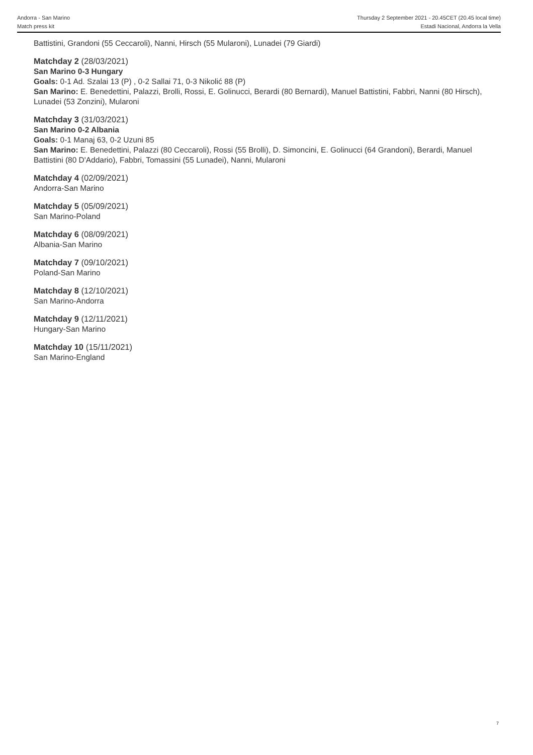Andorra - San Marino
Match press kit
Thursday 2 September 2021 - 20.45CET (20.45 local time)
Estadi Nacional, Andorra la Vella
Battistini, Grandoni (55 Ceccaroli), Nanni, Hirsch (55 Mularoni), Lunadei (79 Giardi)
Matchday 2 (28/03/2021)
San Marino 0-3 Hungary
Goals: 0-1 Ad. Szalai 13 (P) , 0-2 Sallai 71, 0-3 Nikolić 88 (P)
San Marino: E. Benedettini, Palazzi, Brolli, Rossi, E. Golinucci, Berardi (80 Bernardi), Manuel Battistini, Fabbri, Nanni (80 Hirsch), Lunadei (53 Zonzini), Mularoni
Matchday 3 (31/03/2021)
San Marino 0-2 Albania
Goals: 0-1 Manaj 63, 0-2 Uzuni 85
San Marino: E. Benedettini, Palazzi (80 Ceccaroli), Rossi (55 Brolli), D. Simoncini, E. Golinucci (64 Grandoni), Berardi, Manuel Battistini (80 D'Addario), Fabbri, Tomassini (55 Lunadei), Nanni, Mularoni
Matchday 4 (02/09/2021)
Andorra-San Marino
Matchday 5 (05/09/2021)
San Marino-Poland
Matchday 6 (08/09/2021)
Albania-San Marino
Matchday 7 (09/10/2021)
Poland-San Marino
Matchday 8 (12/10/2021)
San Marino-Andorra
Matchday 9 (12/11/2021)
Hungary-San Marino
Matchday 10 (15/11/2021)
San Marino-England
7